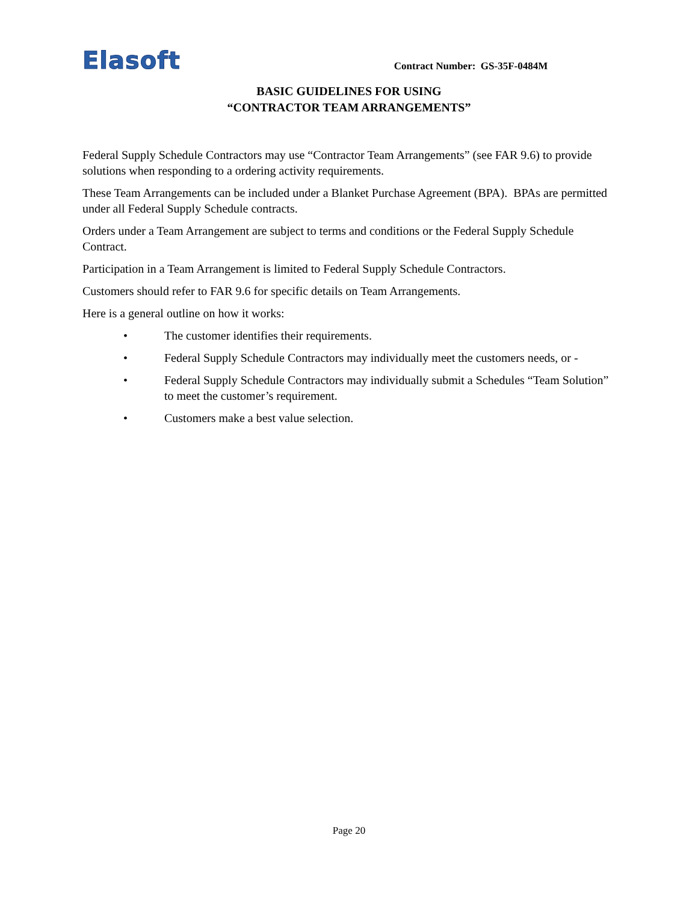Elasoft
Contract Number: GS-35F-0484M
BASIC GUIDELINES FOR USING
“CONTRACTOR TEAM ARRANGEMENTS”
Federal Supply Schedule Contractors may use “Contractor Team Arrangements” (see FAR 9.6) to provide solutions when responding to a ordering activity requirements.
These Team Arrangements can be included under a Blanket Purchase Agreement (BPA). BPAs are permitted under all Federal Supply Schedule contracts.
Orders under a Team Arrangement are subject to terms and conditions or the Federal Supply Schedule Contract.
Participation in a Team Arrangement is limited to Federal Supply Schedule Contractors.
Customers should refer to FAR 9.6 for specific details on Team Arrangements.
Here is a general outline on how it works:
• The customer identifies their requirements.
• Federal Supply Schedule Contractors may individually meet the customers needs, or -
• Federal Supply Schedule Contractors may individually submit a Schedules “Team Solution” to meet the customer’s requirement.
• Customers make a best value selection.
Page 20